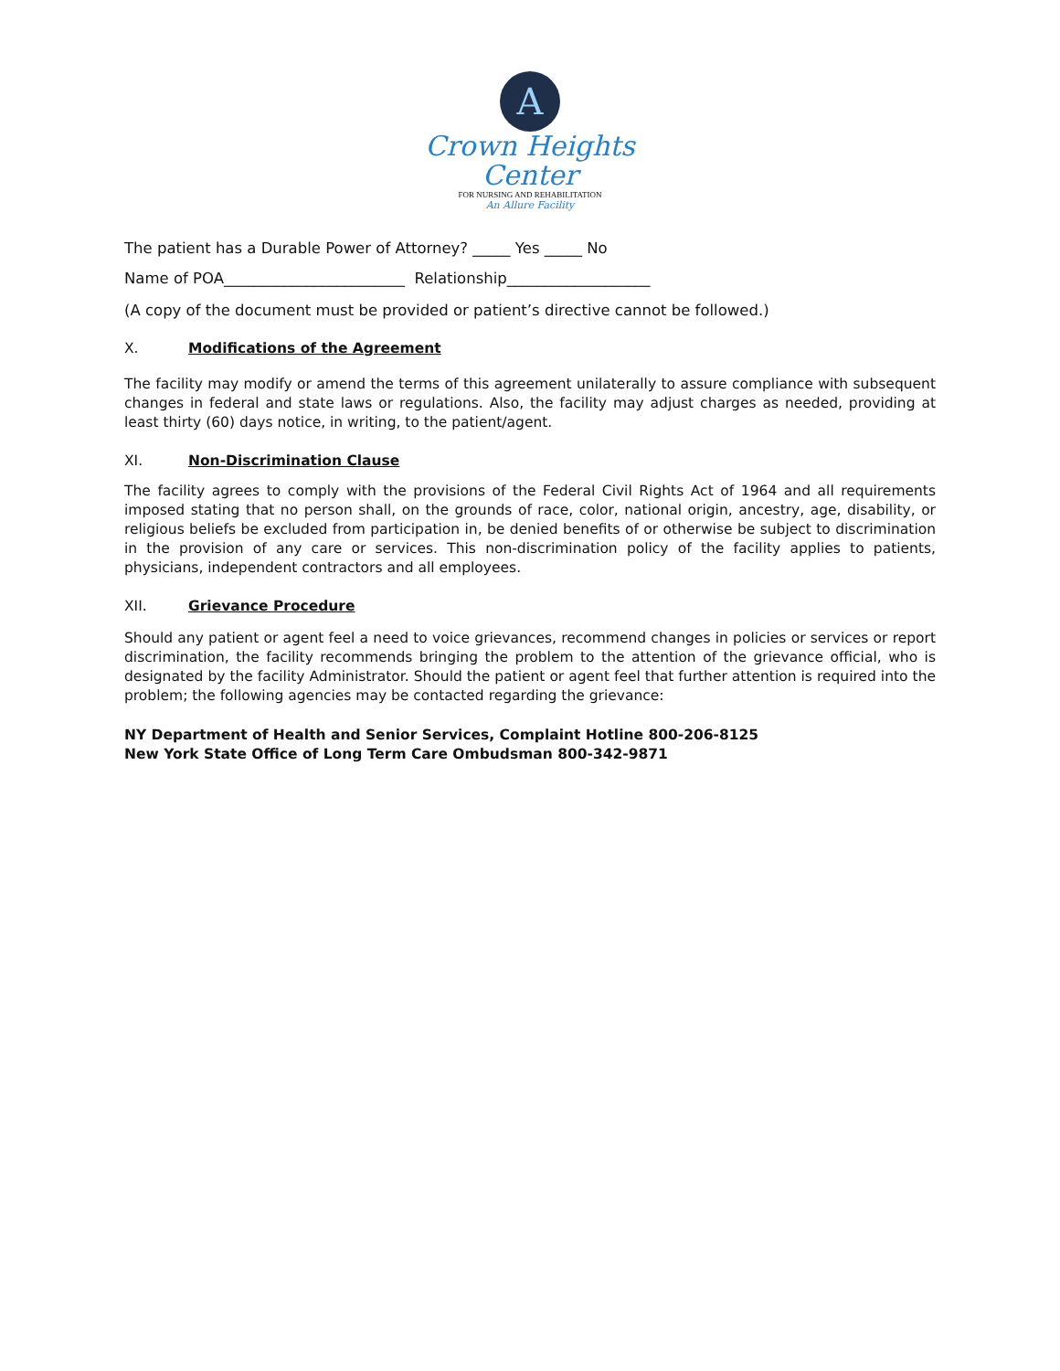A
Crown Heights Center
FOR NURSING AND REHABILITATION
An Allure Facility
The patient has a Durable Power of Attorney? _____ Yes _____ No
Name of POA________________________ Relationship___________________
(A copy of the document must be provided or patient’s directive cannot be followed.)
X. Modifications of the Agreement
The facility may modify or amend the terms of this agreement unilaterally to assure compliance with subsequent changes in federal and state laws or regulations. Also, the facility may adjust charges as needed, providing at least thirty (60) days notice, in writing, to the patient/agent.
XI. Non-Discrimination Clause
The facility agrees to comply with the provisions of the Federal Civil Rights Act of 1964 and all requirements imposed stating that no person shall, on the grounds of race, color, national origin, ancestry, age, disability, or religious beliefs be excluded from participation in, be denied benefits of or otherwise be subject to discrimination in the provision of any care or services. This non-discrimination policy of the facility applies to patients, physicians, independent contractors and all employees.
XII. Grievance Procedure
Should any patient or agent feel a need to voice grievances, recommend changes in policies or services or report discrimination, the facility recommends bringing the problem to the attention of the grievance official, who is designated by the facility Administrator. Should the patient or agent feel that further attention is required into the problem; the following agencies may be contacted regarding the grievance:
NY Department of Health and Senior Services, Complaint Hotline 800-206-8125
New York State Office of Long Term Care Ombudsman 800-342-9871